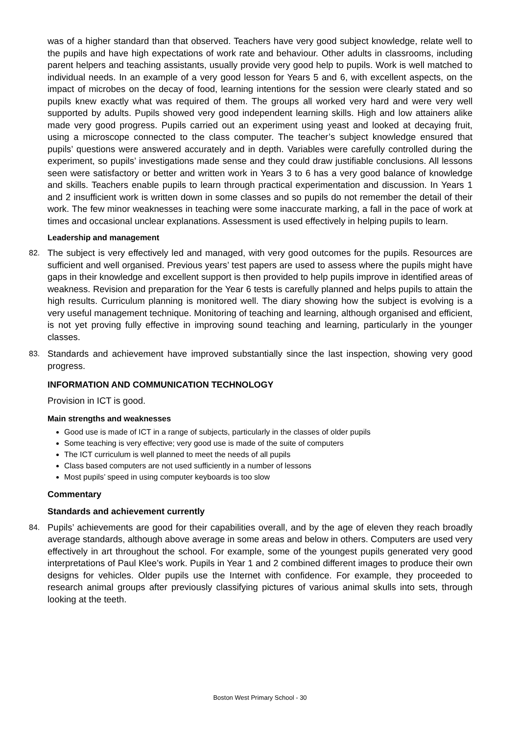was of a higher standard than that observed. Teachers have very good subject knowledge, relate well to the pupils and have high expectations of work rate and behaviour. Other adults in classrooms, including parent helpers and teaching assistants, usually provide very good help to pupils. Work is well matched to individual needs. In an example of a very good lesson for Years 5 and 6, with excellent aspects, on the impact of microbes on the decay of food, learning intentions for the session were clearly stated and so pupils knew exactly what was required of them. The groups all worked very hard and were very well supported by adults. Pupils showed very good independent learning skills. High and low attainers alike made very good progress. Pupils carried out an experiment using yeast and looked at decaying fruit, using a microscope connected to the class computer. The teacher’s subject knowledge ensured that pupils’ questions were answered accurately and in depth. Variables were carefully controlled during the experiment, so pupils’ investigations made sense and they could draw justifiable conclusions. All lessons seen were satisfactory or better and written work in Years 3 to 6 has a very good balance of knowledge and skills. Teachers enable pupils to learn through practical experimentation and discussion. In Years 1 and 2 insufficient work is written down in some classes and so pupils do not remember the detail of their work. The few minor weaknesses in teaching were some inaccurate marking, a fall in the pace of work at times and occasional unclear explanations. Assessment is used effectively in helping pupils to learn.
Leadership and management
82.
The subject is very effectively led and managed, with very good outcomes for the pupils. Resources are sufficient and well organised. Previous years’ test papers are used to assess where the pupils might have gaps in their knowledge and excellent support is then provided to help pupils improve in identified areas of weakness. Revision and preparation for the Year 6 tests is carefully planned and helps pupils to attain the high results. Curriculum planning is monitored well. The diary showing how the subject is evolving is a very useful management technique. Monitoring of teaching and learning, although organised and efficient, is not yet proving fully effective in improving sound teaching and learning, particularly in the younger classes.
83.
Standards and achievement have improved substantially since the last inspection, showing very good progress.
INFORMATION AND COMMUNICATION TECHNOLOGY
Provision in ICT is good.
Main strengths and weaknesses
Good use is made of ICT in a range of subjects, particularly in the classes of older pupils
Some teaching is very effective; very good use is made of the suite of computers
The ICT curriculum is well planned to meet the needs of all pupils
Class based computers are not used sufficiently in a number of lessons
Most pupils’ speed in using computer keyboards is too slow
Commentary
Standards and achievement currently
84.
Pupils’ achievements are good for their capabilities overall, and by the age of eleven they reach broadly average standards, although above average in some areas and below in others. Computers are used very effectively in art throughout the school. For example, some of the youngest pupils generated very good interpretations of Paul Klee’s work. Pupils in Year 1 and 2 combined different images to produce their own designs for vehicles. Older pupils use the Internet with confidence. For example, they proceeded to research animal groups after previously classifying pictures of various animal skulls into sets, through looking at the teeth.
Boston West Primary School - 30